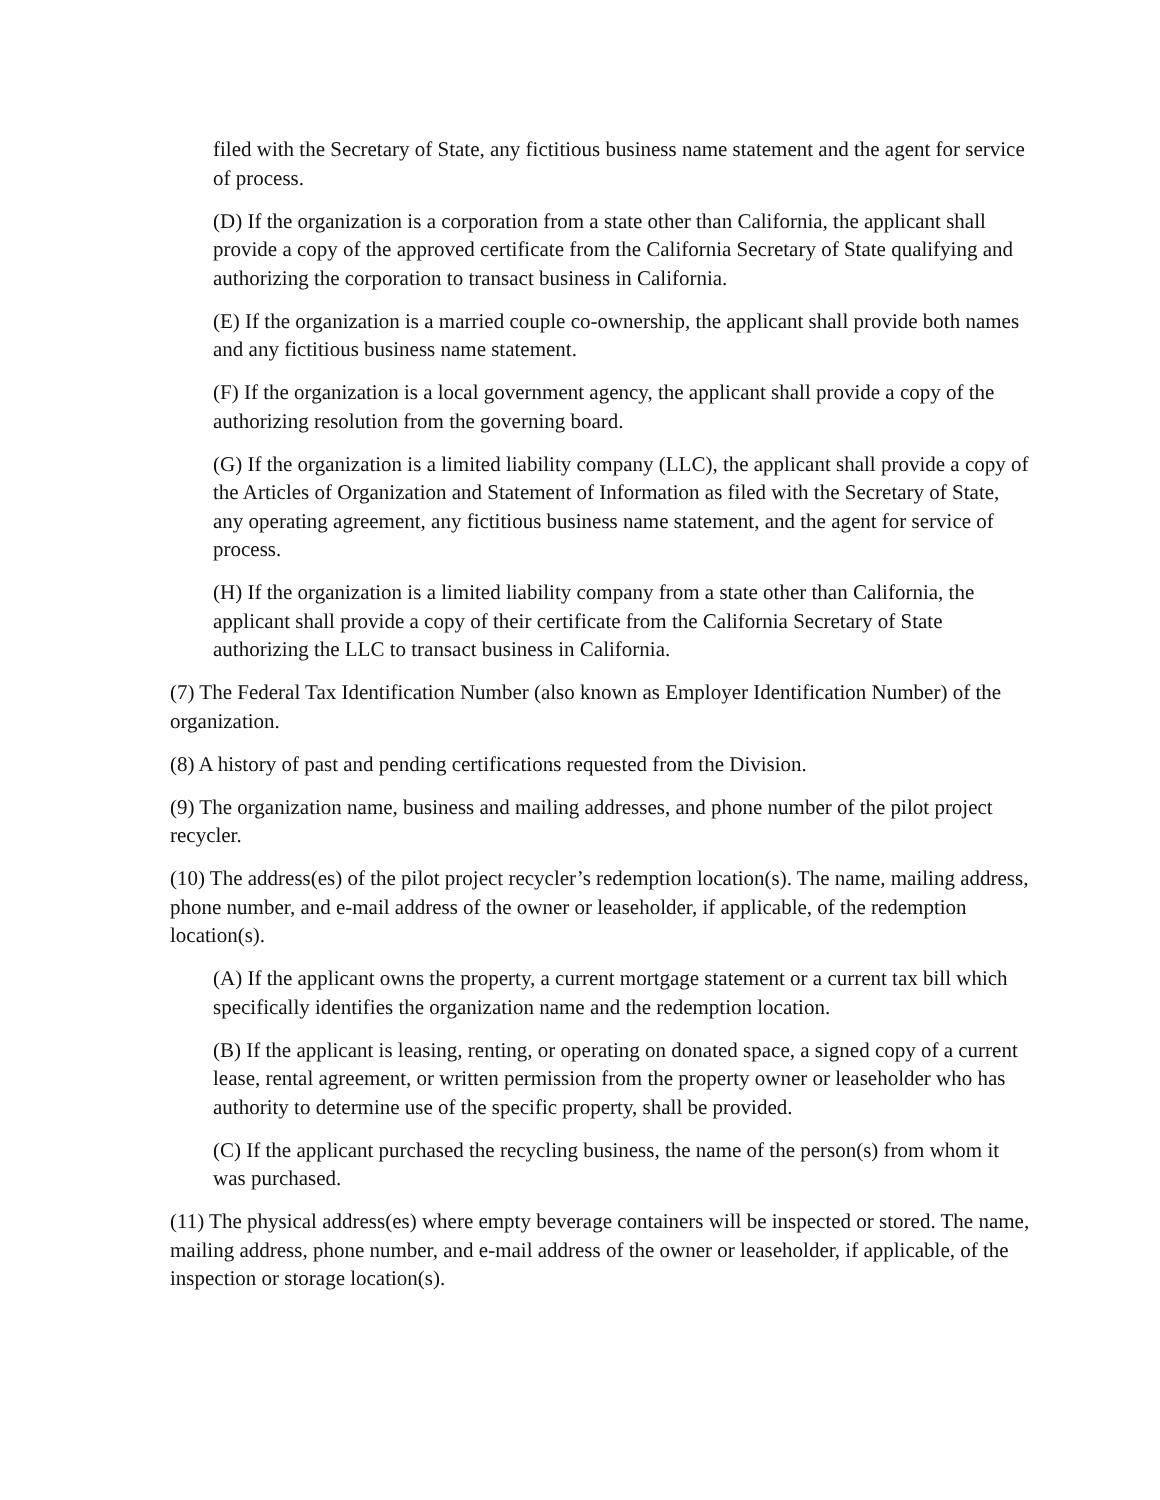filed with the Secretary of State, any fictitious business name statement and the agent for service of process.
(D) If the organization is a corporation from a state other than California, the applicant shall provide a copy of the approved certificate from the California Secretary of State qualifying and authorizing the corporation to transact business in California.
(E) If the organization is a married couple co-ownership, the applicant shall provide both names and any fictitious business name statement.
(F) If the organization is a local government agency, the applicant shall provide a copy of the authorizing resolution from the governing board.
(G) If the organization is a limited liability company (LLC), the applicant shall provide a copy of the Articles of Organization and Statement of Information as filed with the Secretary of State, any operating agreement, any fictitious business name statement, and the agent for service of process.
(H) If the organization is a limited liability company from a state other than California, the applicant shall provide a copy of their certificate from the California Secretary of State authorizing the LLC to transact business in California.
(7) The Federal Tax Identification Number (also known as Employer Identification Number) of the organization.
(8) A history of past and pending certifications requested from the Division.
(9) The organization name, business and mailing addresses, and phone number of the pilot project recycler.
(10) The address(es) of the pilot project recycler’s redemption location(s). The name, mailing address, phone number, and e-mail address of the owner or leaseholder, if applicable, of the redemption location(s).
(A) If the applicant owns the property, a current mortgage statement or a current tax bill which specifically identifies the organization name and the redemption location.
(B) If the applicant is leasing, renting, or operating on donated space, a signed copy of a current lease, rental agreement, or written permission from the property owner or leaseholder who has authority to determine use of the specific property, shall be provided.
(C) If the applicant purchased the recycling business, the name of the person(s) from whom it was purchased.
(11) The physical address(es) where empty beverage containers will be inspected or stored. The name, mailing address, phone number, and e-mail address of the owner or leaseholder, if applicable, of the inspection or storage location(s).